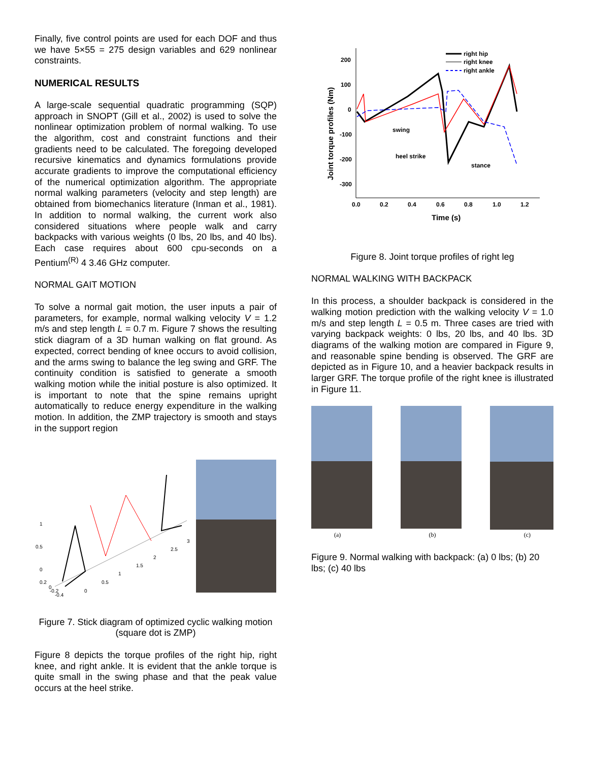Finally, five control points are used for each DOF and thus we have 5×55 = 275 design variables and 629 nonlinear constraints.
NUMERICAL RESULTS
A large-scale sequential quadratic programming (SQP) approach in SNOPT (Gill et al., 2002) is used to solve the nonlinear optimization problem of normal walking. To use the algorithm, cost and constraint functions and their gradients need to be calculated. The foregoing developed recursive kinematics and dynamics formulations provide accurate gradients to improve the computational efficiency of the numerical optimization algorithm. The appropriate normal walking parameters (velocity and step length) are obtained from biomechanics literature (Inman et al., 1981). In addition to normal walking, the current work also considered situations where people walk and carry backpacks with various weights (0 lbs, 20 lbs, and 40 lbs). Each case requires about 600 cpu-seconds on a Pentium<sup>(R)</sup> 4 3.46 GHz computer.
NORMAL GAIT MOTION
To solve a normal gait motion, the user inputs a pair of parameters, for example, normal walking velocity V = 1.2 m/s and step length L = 0.7 m. Figure 7 shows the resulting stick diagram of a 3D human walking on flat ground. As expected, correct bending of knee occurs to avoid collision, and the arms swing to balance the leg swing and GRF. The continuity condition is satisfied to generate a smooth walking motion while the initial posture is also optimized. It is important to note that the spine remains upright automatically to reduce energy expenditure in the walking motion. In addition, the ZMP trajectory is smooth and stays in the support region
1
0.5
0
0.2
0
-0.2
-0.4
0
0.5
1
1.5
2
2.5
3
Figure 7. Stick diagram of optimized cyclic walking motion (square dot is ZMP)
Figure 8 depicts the torque profiles of the right hip, right knee, and right ankle. It is evident that the ankle torque is quite small in the swing phase and that the peak value occurs at the heel strike.
Joint torque profiles (Nm)
200
100
0
-100
-200
-300
0.0
0.2
0.4
0.6
0.8
1.0
1.2
Time (s)
right hip
right knee
right ankle
swing
heel strike
stance
Figure 8. Joint torque profiles of right leg
NORMAL WALKING WITH BACKPACK
In this process, a shoulder backpack is considered in the walking motion prediction with the walking velocity V = 1.0 m/s and step length L = 0.5 m. Three cases are tried with varying backpack weights: 0 lbs, 20 lbs, and 40 lbs. 3D diagrams of the walking motion are compared in Figure 9, and reasonable spine bending is observed. The GRF are depicted as in Figure 10, and a heavier backpack results in larger GRF. The torque profile of the right knee is illustrated in Figure 11.
(a) (b) (c)
Figure 9. Normal walking with backpack: (a) 0 lbs; (b) 20 lbs; (c) 40 lbs